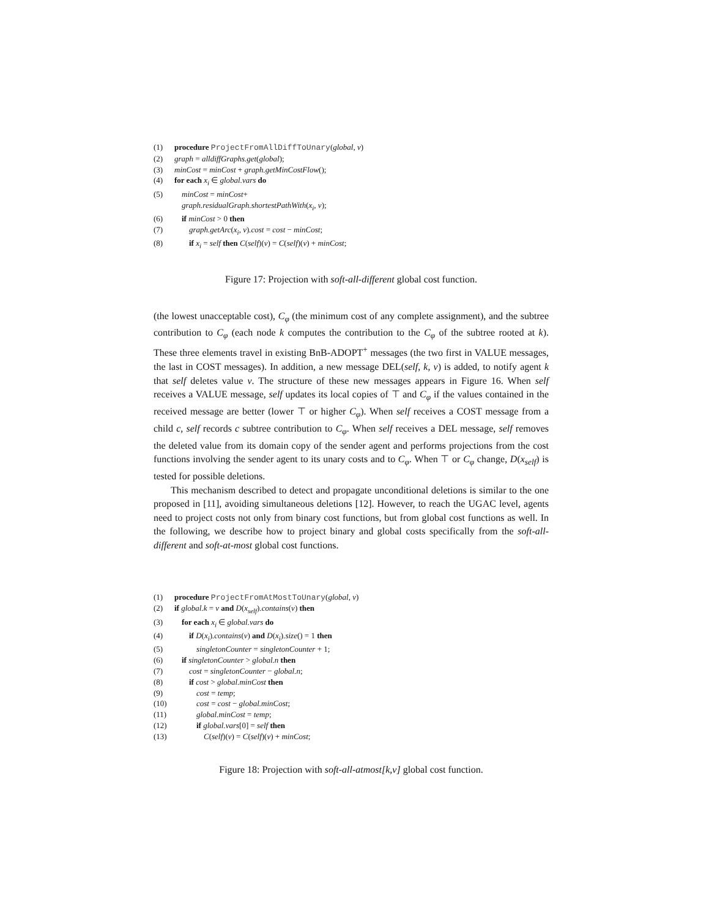(1) procedure ProjectFromAllDiffToUnary(global, v)
(2) graph = alldiffGraphs.get(global);
(3) minCost = minCost + graph.getMinCostFlow();
(4) for each x<sub>i</sub> ∈ global.vars do
(5) minCost = minCost+
graph.residualGraph.shortestPathWith(x<sub>i</sub>, v);
(6) if minCost > 0 then
(7) graph.getArc(x<sub>i</sub>, v).cost = cost − minCost;
(8) if x<sub>i</sub> = self then C(self)(v) = C(self)(v) + minCost;
Figure 17: Projection with soft-all-different global cost function.
(the lowest unacceptable cost), C<sub>φ</sub> (the minimum cost of any complete assignment), and the subtree contribution to C<sub>φ</sub> (each node k computes the contribution to the C<sub>φ</sub> of the subtree rooted at k). These three elements travel in existing BnB-ADOPT<sup>+</sup> messages (the two first in VALUE messages, the last in COST messages). In addition, a new message DEL(self, k, v) is added, to notify agent k that self deletes value v. The structure of these new messages appears in Figure 16. When self receives a VALUE message, self updates its local copies of ⊤ and C<sub>φ</sub> if the values contained in the received message are better (lower ⊤ or higher C<sub>φ</sub>). When self receives a COST message from a child c, self records c subtree contribution to C<sub>φ</sub>. When self receives a DEL message, self removes the deleted value from its domain copy of the sender agent and performs projections from the cost functions involving the sender agent to its unary costs and to C<sub>φ</sub>. When ⊤ or C<sub>φ</sub> change, D(x<sub>self</sub>) is tested for possible deletions.
This mechanism described to detect and propagate unconditional deletions is similar to the one proposed in [11], avoiding simultaneous deletions [12]. However, to reach the UGAC level, agents need to project costs not only from binary cost functions, but from global cost functions as well. In the following, we describe how to project binary and global costs specifically from the soft-all-different and soft-at-most global cost functions.
(1) procedure ProjectFromAtMostToUnary(global, v)
(2) if global.k = v and D(x<sub>self</sub>).contains(v) then
(3) for each x<sub>i</sub> ∈ global.vars do
(4) if D(x<sub>i</sub>).contains(v) and D(x<sub>i</sub>).size() = 1 then
(5) singletonCounter = singletonCounter + 1;
(6) if singletonCounter > global.n then
(7) cost = singletonCounter − global.n;
(8) if cost > global.minCost then
(9) cost = temp;
(10) cost = cost − global.minCost;
(11) global.minCost = temp;
(12) if global.vars[0] = self then
(13) C(self)(v) = C(self)(v) + minCost;
Figure 18: Projection with soft-all-atmost[k,v] global cost function.